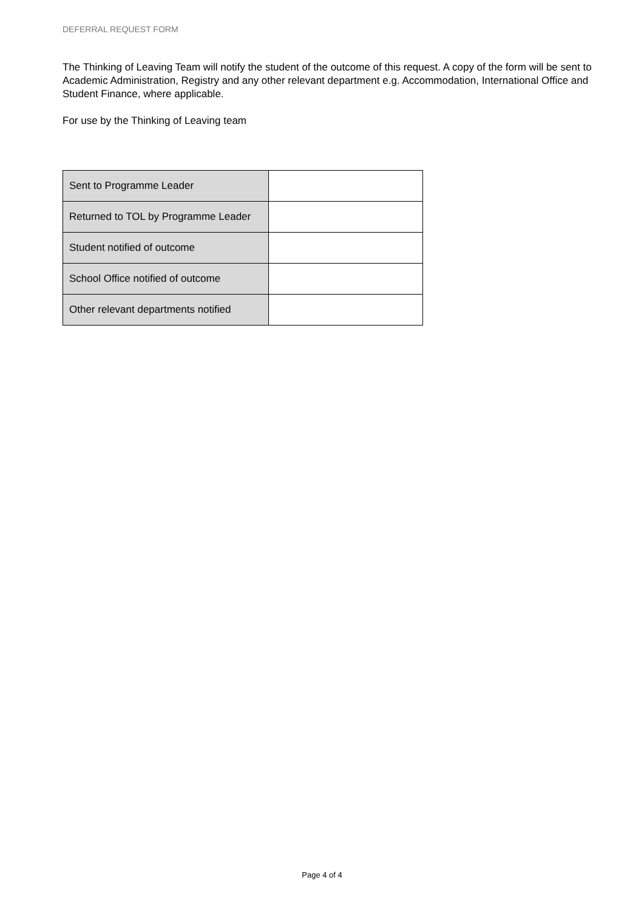DEFERRAL REQUEST FORM
The Thinking of Leaving Team will notify the student of the outcome of this request. A copy of the form will be sent to Academic Administration, Registry and any other relevant department e.g. Accommodation, International Office and Student Finance, where applicable.
For use by the Thinking of Leaving team
| Sent to Programme Leader | |
| Returned to TOL by Programme Leader | |
| Student notified of outcome | |
| School Office notified of outcome | |
| Other relevant departments notified | |
Page 4 of 4